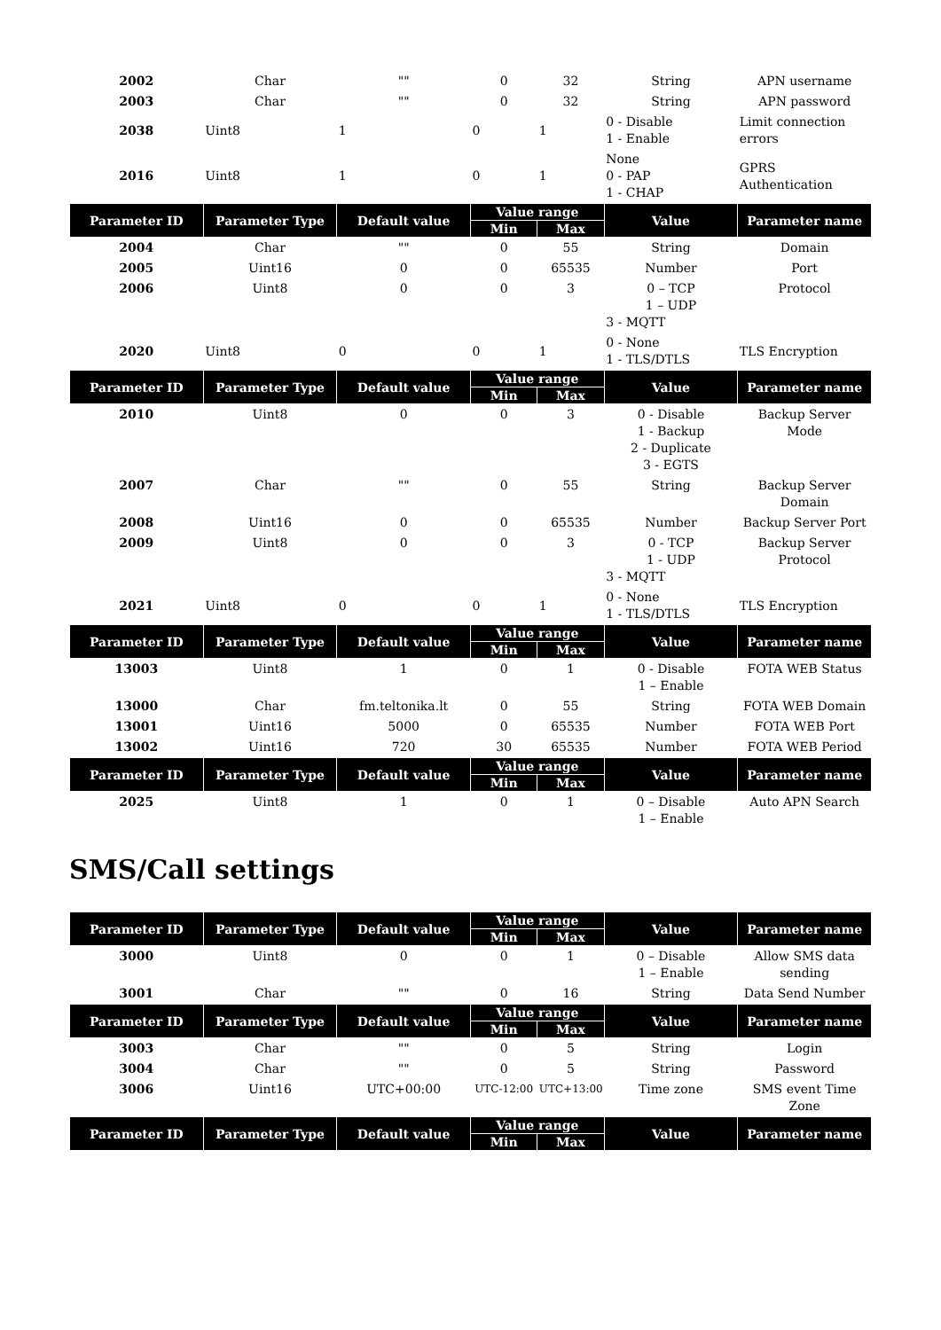| 2002 | Char | "" | 0 | 32 | String | APN username |
| 2003 | Char | "" | 0 | 32 | String | APN password |
| 2038 | Uint8 | 1 | 0 | 1 | 0 - Disable 1 - Enable | Limit connection errors |
| 2016 | Uint8 | 1 | 0 | 1 | None 0 - PAP 1 - CHAP | GPRS Authentication |
| Parameter ID | Parameter Type | Default value | Value range | | Value | Parameter name |
| | | | Min | Max | | |
| 2004 | Char | "" | 0 | 55 | String | Domain |
| 2005 | Uint16 | 0 | 0 | 65535 | Number | Port |
| 2006 | Uint8 | 0 | 0 | 3 | 0 – TCP 1 – UDP 3 - MQTT | Protocol |
| 2020 | Uint8 | 0 | 0 | 1 | 0 - None 1 - TLS/DTLS | TLS Encryption |
| Parameter ID | Parameter Type | Default value | Value range | | Value | Parameter name |
| | | | Min | Max | | |
| 2010 | Uint8 | 0 | 0 | 3 | 0 - Disable 1 - Backup 2 - Duplicate 3 - EGTS | Backup Server Mode |
| 2007 | Char | "" | 0 | 55 | String | Backup Server Domain |
| 2008 | Uint16 | 0 | 0 | 65535 | Number | Backup Server Port |
| 2009 | Uint8 | 0 | 0 | 3 | 0 - TCP 1 - UDP 3 - MQTT | Backup Server Protocol |
| 2021 | Uint8 | 0 | 0 | 1 | 0 - None 1 - TLS/DTLS | TLS Encryption |
| Parameter ID | Parameter Type | Default value | Value range | | Value | Parameter name |
| | | | Min | Max | | |
| 13003 | Uint8 | 1 | 0 | 1 | 0 - Disable 1 – Enable | FOTA WEB Status |
| 13000 | Char | fm.teltonika.lt | 0 | 55 | String | FOTA WEB Domain |
| 13001 | Uint16 | 5000 | 0 | 65535 | Number | FOTA WEB Port |
| 13002 | Uint16 | 720 | 30 | 65535 | Number | FOTA WEB Period |
| Parameter ID | Parameter Type | Default value | Value range | | Value | Parameter name |
| | | | Min | Max | | |
| 2025 | Uint8 | 1 | 0 | 1 | 0 – Disable 1 – Enable | Auto APN Search |
SMS/Call settings
| Parameter ID | Parameter Type | Default value | Value range | | Value | Parameter name |
| --- | --- | --- | --- | --- | --- | --- |
| | | | Min | Max | | |
| 3000 | Uint8 | 0 | 0 | 1 | 0 – Disable 1 – Enable | Allow SMS data sending |
| 3001 | Char | "" | 0 | 16 | String | Data Send Number |
| Parameter ID | Parameter Type | Default value | Value range | | Value | Parameter name |
| | | | Min | Max | | |
| 3003 | Char | "" | 0 | 5 | String | Login |
| 3004 | Char | "" | 0 | 5 | String | Password |
| 3006 | Uint16 | UTC+00:00 | UTC-12:00 | UTC+13:00 | Time zone | SMS event Time Zone |
| Parameter ID | Parameter Type | Default value | Value range | | Value | Parameter name |
| | | | Min | Max | | |